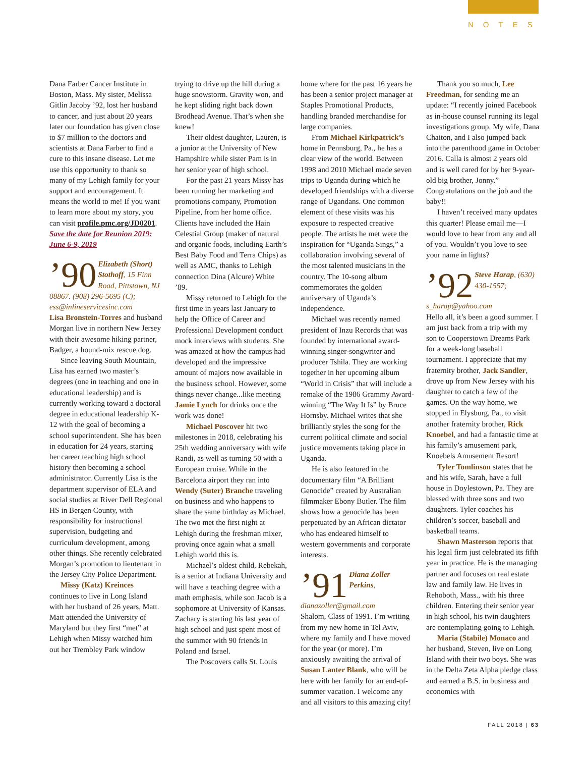NOTES
Dana Farber Cancer Institute in Boston, Mass. My sister, Melissa Gitlin Jacoby ’92, lost her husband to cancer, and just about 20 years later our foundation has given close to $7 million to the doctors and scientists at Dana Farber to find a cure to this insane disease. Let me use this opportunity to thank so many of my Lehigh family for your support and encouragement. It means the world to me! If you want to learn more about my story, you can visit profile.pmc.org/JD0201. Save the date for Reunion 2019: June 6-9, 2019
’90 Elizabeth (Short) Stothoff, 15 Finn Road, Pittstown, NJ 08867. (908) 296-5695 (C); ess@inlineservicesinc.com
Lisa Bronstein-Torres and husband Morgan live in northern New Jersey with their awesome hiking partner, Badger, a hound-mix rescue dog.
Since leaving South Mountain, Lisa has earned two master’s degrees (one in teaching and one in educational leadership) and is currently working toward a doctoral degree in educational leadership K-12 with the goal of becoming a school superintendent. She has been in education for 24 years, starting her career teaching high school history then becoming a school administrator. Currently Lisa is the department supervisor of ELA and social studies at River Dell Regional HS in Bergen County, with responsibility for instructional supervision, budgeting and curriculum development, among other things. She recently celebrated Morgan’s promotion to lieutenant in the Jersey City Police Department.
Missy (Katz) Kreinces continues to live in Long Island with her husband of 26 years, Matt. Matt attended the University of Maryland but they first “met” at Lehigh when Missy watched him out her Trembley Park window
trying to drive up the hill during a huge snowstorm. Gravity won, and he kept sliding right back down Brodhead Avenue. That’s when she knew!
Their oldest daughter, Lauren, is a junior at the University of New Hampshire while sister Pam is in her senior year of high school.
For the past 21 years Missy has been running her marketing and promotions company, Promotion Pipeline, from her home office. Clients have included the Hain Celestial Group (maker of natural and organic foods, including Earth’s Best Baby Food and Terra Chips) as well as AMC, thanks to Lehigh connection Dina (Alcure) White ’89.
Missy returned to Lehigh for the first time in years last January to help the Office of Career and Professional Development conduct mock interviews with students. She was amazed at how the campus had developed and the impressive amount of majors now available in the business school. However, some things never change...like meeting Jamie Lynch for drinks once the work was done!
Michael Poscover hit two milestones in 2018, celebrating his 25th wedding anniversary with wife Randi, as well as turning 50 with a European cruise. While in the Barcelona airport they ran into Wendy (Suter) Branche traveling on business and who happens to share the same birthday as Michael. The two met the first night at Lehigh during the freshman mixer, proving once again what a small Lehigh world this is.
Michael’s oldest child, Rebekah, is a senior at Indiana University and will have a teaching degree with a math emphasis, while son Jacob is a sophomore at University of Kansas. Zachary is starting his last year of high school and just spent most of the summer with 90 friends in Poland and Israel.
The Poscovers calls St. Louis
home where for the past 16 years he has been a senior project manager at Staples Promotional Products, handling branded merchandise for large companies.
From Michael Kirkpatrick’s home in Pennsburg, Pa., he has a clear view of the world. Between 1998 and 2010 Michael made seven trips to Uganda during which he developed friendships with a diverse range of Ugandans. One common element of these visits was his exposure to respected creative people. The artists he met were the inspiration for “Uganda Sings,” a collaboration involving several of the most talented musicians in the country. The 10-song album commemorates the golden anniversary of Uganda’s independence.
Michael was recently named president of Inzu Records that was founded by international award-winning singer-songwriter and producer Tshila. They are working together in her upcoming album “World in Crisis” that will include a remake of the 1986 Grammy Award-winning “The Way It Is” by Bruce Hornsby. Michael writes that she brilliantly styles the song for the current political climate and social justice movements taking place in Uganda.
He is also featured in the documentary film “A Brilliant Genocide” created by Australian filmmaker Ebony Butler. The film shows how a genocide has been perpetuated by an African dictator who has endeared himself to western governments and corporate interests.
’91 Diana Zoller Perkins, dianazoller@gmail.com
Shalom, Class of 1991. I’m writing from my new home in Tel Aviv, where my family and I have moved for the year (or more). I’m anxiously awaiting the arrival of Susan Lanter Blank, who will be here with her family for an end-of-summer vacation. I welcome any and all visitors to this amazing city!
Thank you so much, Lee Freedman, for sending me an update: “I recently joined Facebook as in-house counsel running its legal investigations group. My wife, Dana Chaiton, and I also jumped back into the parenthood game in October 2016. Calla is almost 2 years old and is well cared for by her 9-year-old big brother, Jonny.” Congratulations on the job and the baby!!
I haven’t received many updates this quarter! Please email me—I would love to hear from any and all of you. Wouldn’t you love to see your name in lights?
’92 Steve Harap, (630) 430-1557; s_harap@yahoo.com
Hello all, it’s been a good summer. I am just back from a trip with my son to Cooperstown Dreams Park for a week-long baseball tournament. I appreciate that my fraternity brother, Jack Sandler, drove up from New Jersey with his daughter to catch a few of the games. On the way home, we stopped in Elysburg, Pa., to visit another fraternity brother, Rick Knoebel, and had a fantastic time at his family’s amusement park, Knoebels Amusement Resort!
Tyler Tomlinson states that he and his wife, Sarah, have a full house in Doylestown, Pa. They are blessed with three sons and two daughters. Tyler coaches his children’s soccer, baseball and basketball teams.
Shawn Masterson reports that his legal firm just celebrated its fifth year in practice. He is the managing partner and focuses on real estate law and family law. He lives in Rehoboth, Mass., with his three children. Entering their senior year in high school, his twin daughters are contemplating going to Lehigh.
Maria (Stabile) Monaco and her husband, Steven, live on Long Island with their two boys. She was in the Delta Zeta Alpha pledge class and earned a B.S. in business and economics with
FALL 2018 | 63